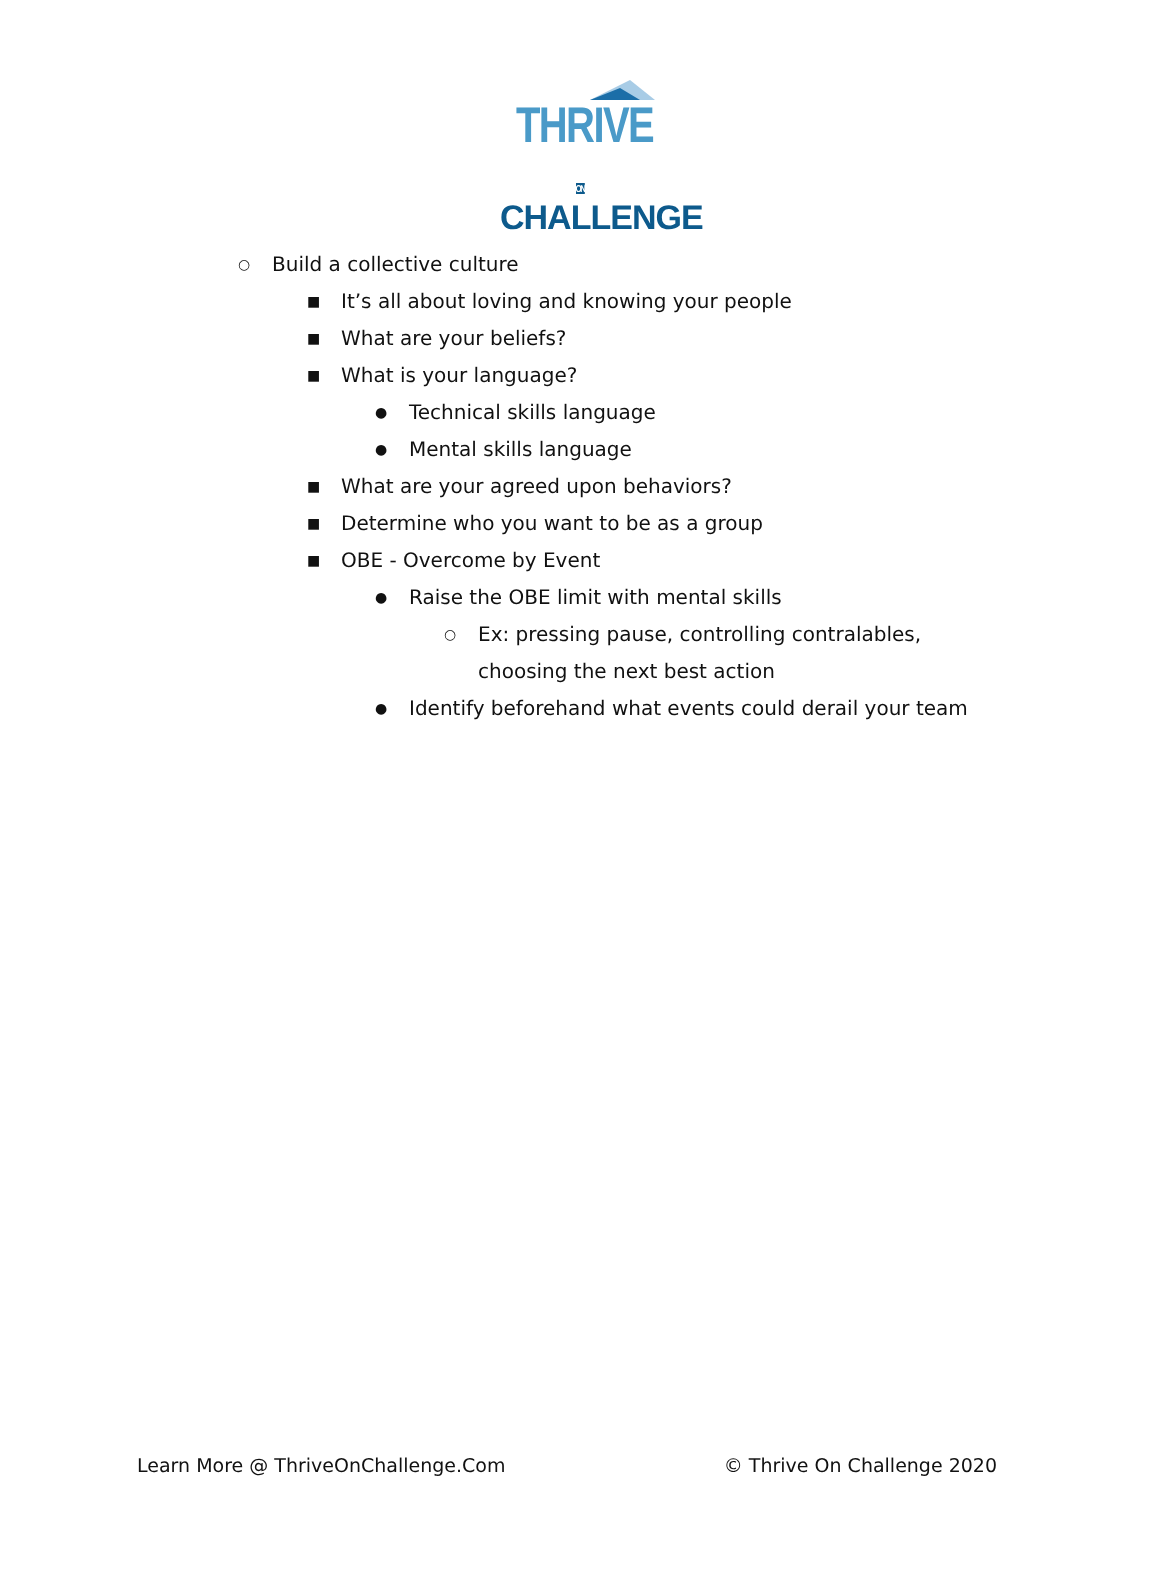THRIVE ON
CHALLENGE
○ Build a collective culture
■ It’s all about loving and knowing your people
■ What are your beliefs?
■ What is your language?
● Technical skills language
● Mental skills language
■ What are your agreed upon behaviors?
■ Determine who you want to be as a group
■ OBE - Overcome by Event
● Raise the OBE limit with mental skills
○ Ex: pressing pause, controlling contralables, choosing the next best action
● Identify beforehand what events could derail your team
Learn More @ ThriveOnChallenge.Com © Thrive On Challenge 2020